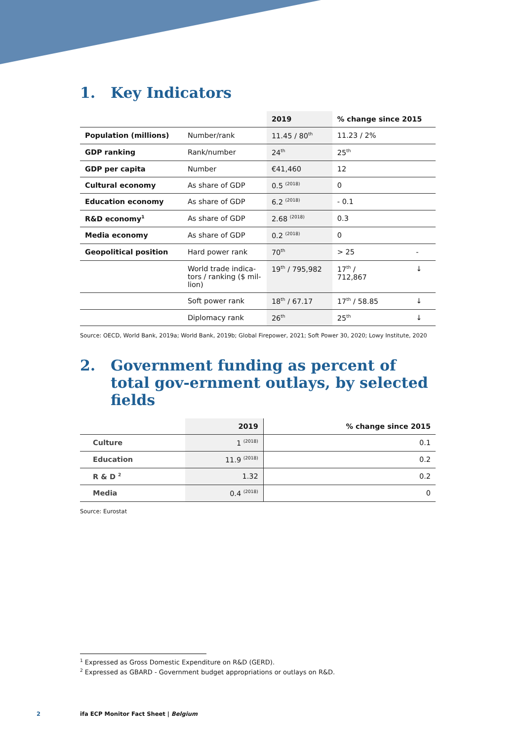1. Key Indicators
| | | 2019 | % change since 2015 | |
| --- | --- | --- | --- | --- |
| Population (millions) | Number/rank | 11.45 / 80<sup>th</sup> | 11.23 / 2% | |
| GDP ranking | Rank/number | 24<sup>th</sup> | 25<sup>th</sup> | |
| GDP per capita | Number | €41,460 | 12 | |
| Cultural economy | As share of GDP | 0.5 <sup>(2018)</sup> | 0 | |
| Education economy | As share of GDP | 6.2 <sup>(2018)</sup> | - 0.1 | |
| R&D economy<sup>1</sup> | As share of GDP | 2.68 <sup>(2018)</sup> | 0.3 | |
| Media economy | As share of GDP | 0.2 <sup>(2018)</sup> | 0 | |
| Geopolitical position | Hard power rank | 70<sup>th</sup> | > 25 | - |
| | World trade indica-tors / ranking ($ mil-lion) | 19<sup>th</sup> / 795,982 | 17<sup>th</sup> / 712,867 | ↓ |
| | Soft power rank | 18<sup>th</sup> / 67.17 | 17<sup>th</sup> / 58.85 | ↓ |
| | Diplomacy rank | 26<sup>th</sup> | 25<sup>th</sup> | ↓ |
Source: OECD, World Bank, 2019a; World Bank, 2019b; Global Firepower, 2021; Soft Power 30, 2020; Lowy Institute, 2020
2. Government funding as percent of total gov-ernment outlays, by selected fields
| | 2019 | % change since 2015 |
| --- | --- | --- |
| Culture | 1 <sup>(2018)</sup> | 0.1 |
| Education | 11.9 <sup>(2018)</sup> | 0.2 |
| R & D <sup>2</sup> | 1.32 | 0.2 |
| Media | 0.4 <sup>(2018)</sup> | 0 |
Source: Eurostat
<sup>1</sup> Expressed as Gross Domestic Expenditure on R&D (GERD).
<sup>2</sup> Expressed as GBARD - Government budget appropriations or outlays on R&D.
2
ifa ECP Monitor Fact Sheet | Belgium